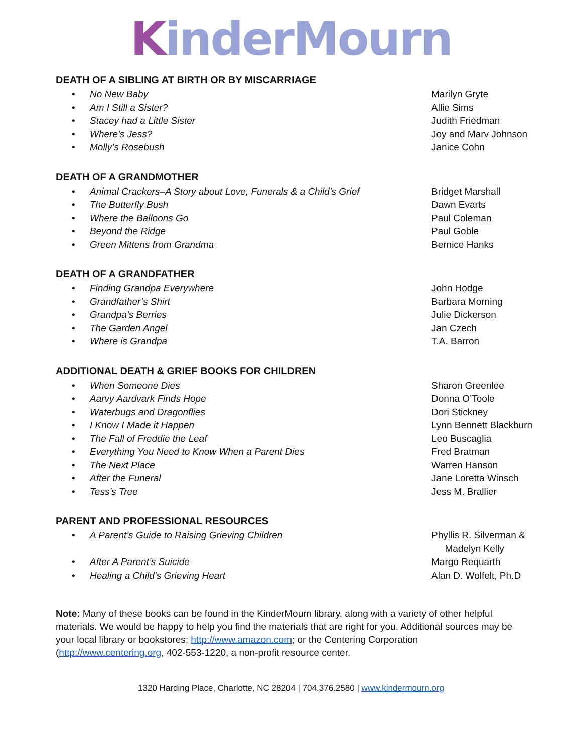KinderMourn
DEATH OF A SIBLING AT BIRTH OR BY MISCARRIAGE
• No New Baby Marilyn Gryte
• Am I Still a Sister? Allie Sims
• Stacey had a Little Sister Judith Friedman
• Where’s Jess? Joy and Marv Johnson
• Molly’s Rosebush Janice Cohn
DEATH OF A GRANDMOTHER
• Animal Crackers–A Story about Love, Funerals & a Child’s Grief
Bridget Marshall
• The Butterfly Bush Dawn Evarts
• Where the Balloons Go Paul Coleman
• Beyond the Ridge Paul Goble
• Green Mittens from Grandma Bernice Hanks
DEATH OF A GRANDFATHER
• Finding Grandpa Everywhere John Hodge
• Grandfather’s Shirt Barbara Morning
• Grandpa’s Berries Julie Dickerson
• The Garden Angel Jan Czech
• Where is Grandpa T.A. Barron
ADDITIONAL DEATH & GRIEF BOOKS FOR CHILDREN
• When Someone Dies Sharon Greenlee
• Aarvy Aardvark Finds Hope Donna O’Toole
• Waterbugs and Dragonflies Dori Stickney
• I Know I Made it Happen Lynn Bennett Blackburn
• The Fall of Freddie the Leaf Leo Buscaglia
• Everything You Need to Know When a Parent Dies Fred Bratman
• The Next Place Warren Hanson
• After the Funeral Jane Loretta Winsch
• Tess’s Tree Jess M. Brallier
PARENT AND PROFESSIONAL RESOURCES
• A Parent’s Guide to Raising Grieving Children Phyllis R. Silverman &
Madelyn Kelly
• After A Parent’s Suicide Margo Requarth
• Healing a Child’s Grieving Heart Alan D. Wolfelt, Ph.D
Note: Many of these books can be found in the KinderMourn library, along with a variety of other helpful materials. We would be happy to help you find the materials that are right for you. Additional sources may be your local library or bookstores; http://www.amazon.com; or the Centering Corporation (http://www.centering.org, 402-553-1220, a non-profit resource center.
1320 Harding Place, Charlotte, NC 28204 | 704.376.2580 | www.kindermourn.org